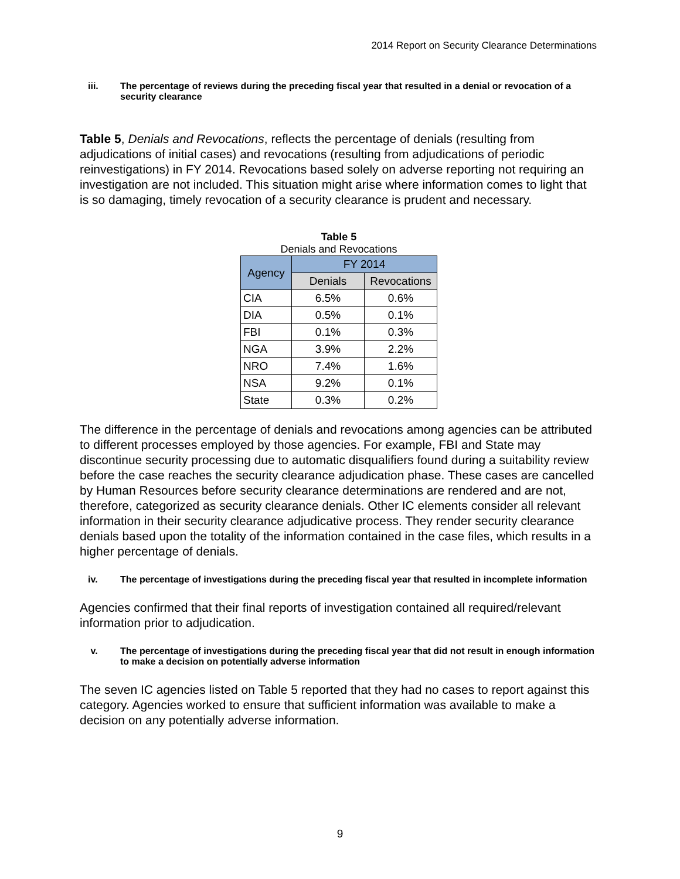2014 Report on Security Clearance Determinations
iii. The percentage of reviews during the preceding fiscal year that resulted in a denial or revocation of a security clearance
Table 5, Denials and Revocations, reflects the percentage of denials (resulting from adjudications of initial cases) and revocations (resulting from adjudications of periodic reinvestigations) in FY 2014. Revocations based solely on adverse reporting not requiring an investigation are not included. This situation might arise where information comes to light that is so damaging, timely revocation of a security clearance is prudent and necessary.
Table 5
Denials and Revocations
| Agency | FY 2014 | |
| --- | --- | --- |
| | Denials | Revocations |
| CIA | 6.5% | 0.6% |
| DIA | 0.5% | 0.1% |
| FBI | 0.1% | 0.3% |
| NGA | 3.9% | 2.2% |
| NRO | 7.4% | 1.6% |
| NSA | 9.2% | 0.1% |
| State | 0.3% | 0.2% |
The difference in the percentage of denials and revocations among agencies can be attributed to different processes employed by those agencies. For example, FBI and State may discontinue security processing due to automatic disqualifiers found during a suitability review before the case reaches the security clearance adjudication phase. These cases are cancelled by Human Resources before security clearance determinations are rendered and are not, therefore, categorized as security clearance denials. Other IC elements consider all relevant information in their security clearance adjudicative process. They render security clearance denials based upon the totality of the information contained in the case files, which results in a higher percentage of denials.
iv. The percentage of investigations during the preceding fiscal year that resulted in incomplete information
Agencies confirmed that their final reports of investigation contained all required/relevant information prior to adjudication.
v. The percentage of investigations during the preceding fiscal year that did not result in enough information to make a decision on potentially adverse information
The seven IC agencies listed on Table 5 reported that they had no cases to report against this category. Agencies worked to ensure that sufficient information was available to make a decision on any potentially adverse information.
9